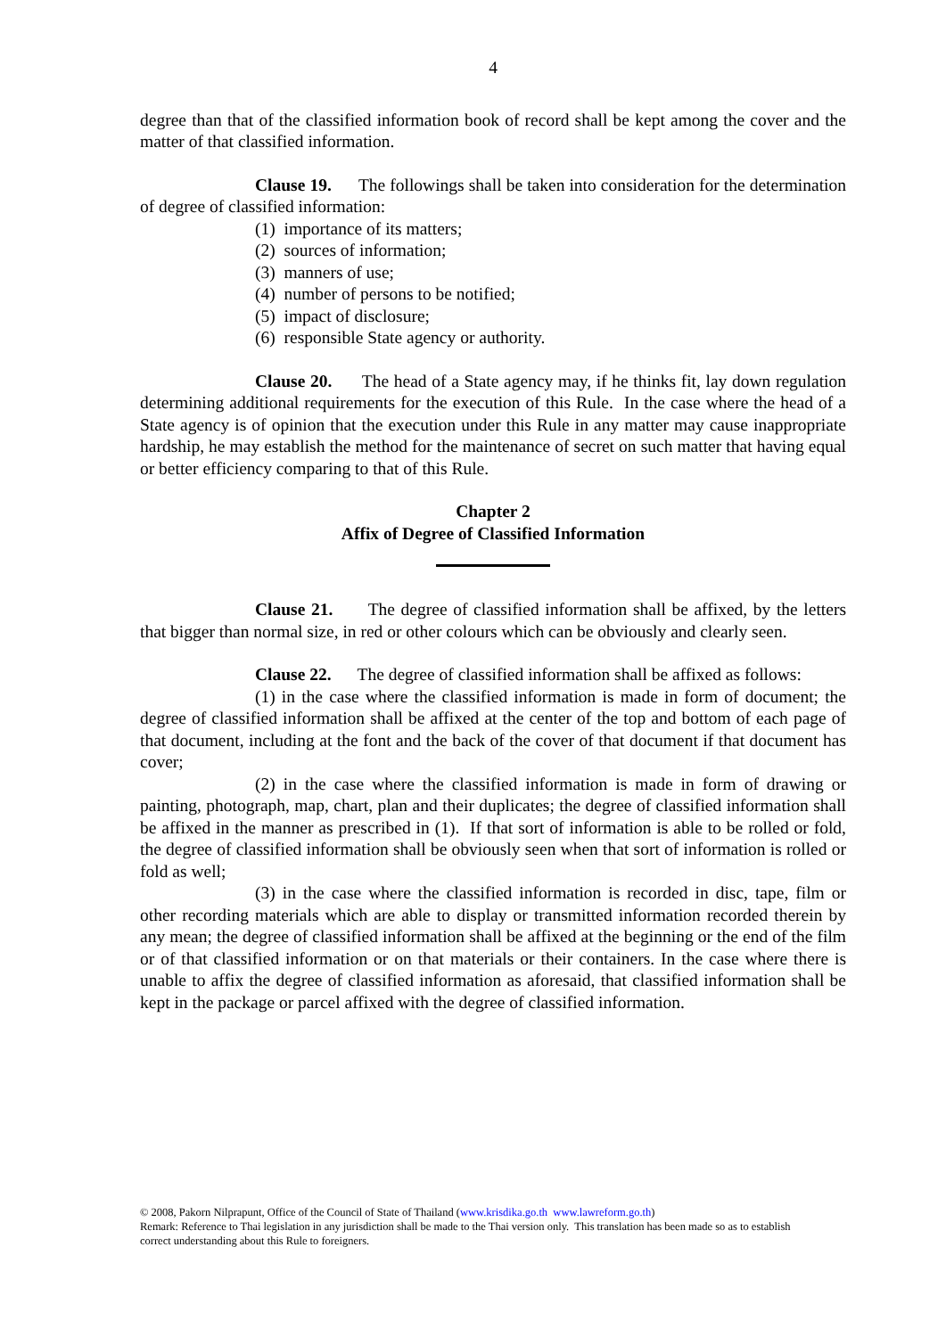4
degree than that of the classified information book of record shall be kept among the cover and the matter of that classified information.
Clause 19. The followings shall be taken into consideration for the determination of degree of classified information:
(1) importance of its matters;
(2) sources of information;
(3) manners of use;
(4) number of persons to be notified;
(5) impact of disclosure;
(6) responsible State agency or authority.
Clause 20. The head of a State agency may, if he thinks fit, lay down regulation determining additional requirements for the execution of this Rule. In the case where the head of a State agency is of opinion that the execution under this Rule in any matter may cause inappropriate hardship, he may establish the method for the maintenance of secret on such matter that having equal or better efficiency comparing to that of this Rule.
Chapter 2
Affix of Degree of Classified Information
Clause 21. The degree of classified information shall be affixed, by the letters that bigger than normal size, in red or other colours which can be obviously and clearly seen.
Clause 22. The degree of classified information shall be affixed as follows:
(1) in the case where the classified information is made in form of document; the degree of classified information shall be affixed at the center of the top and bottom of each page of that document, including at the font and the back of the cover of that document if that document has cover;
(2) in the case where the classified information is made in form of drawing or painting, photograph, map, chart, plan and their duplicates; the degree of classified information shall be affixed in the manner as prescribed in (1). If that sort of information is able to be rolled or fold, the degree of classified information shall be obviously seen when that sort of information is rolled or fold as well;
(3) in the case where the classified information is recorded in disc, tape, film or other recording materials which are able to display or transmitted information recorded therein by any mean; the degree of classified information shall be affixed at the beginning or the end of the film or of that classified information or on that materials or their containers. In the case where there is unable to affix the degree of classified information as aforesaid, that classified information shall be kept in the package or parcel affixed with the degree of classified information.
© 2008, Pakorn Nilprapunt, Office of the Council of State of Thailand (www.krisdika.go.th www.lawreform.go.th)
Remark: Reference to Thai legislation in any jurisdiction shall be made to the Thai version only. This translation has been made so as to establish correct understanding about this Rule to foreigners.